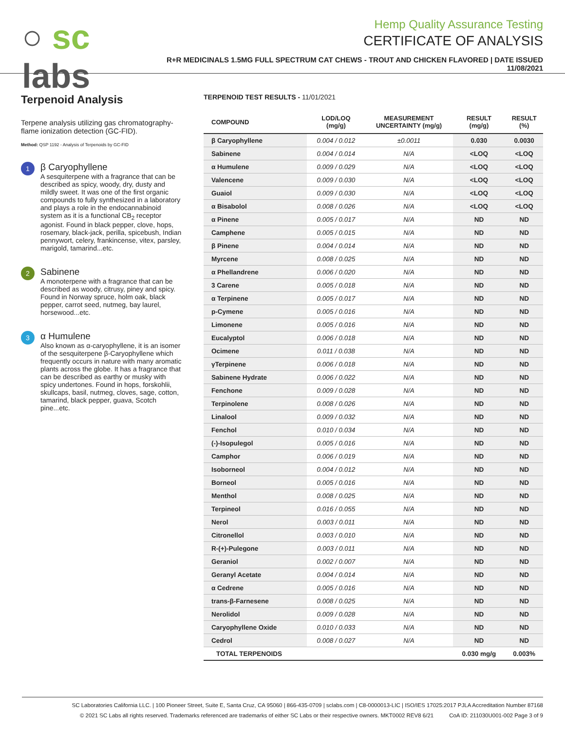○ sc labs
Hemp Quality Assurance Testing
CERTIFICATE OF ANALYSIS
R+R MEDICINALS 1.5MG FULL SPECTRUM CAT CHEWS - TROUT AND CHICKEN FLAVORED | DATE ISSUED 11/08/2021
Terpenoid Analysis
Terpene analysis utilizing gas chromatography-flame ionization detection (GC-FID).
Method: QSP 1192 - Analysis of Terpenoids by GC-FID
1
β Caryophyllene
A sesquiterpene with a fragrance that can be described as spicy, woody, dry, dusty and mildly sweet. It was one of the first organic compounds to fully synthesized in a laboratory and plays a role in the endocannabinoid system as it is a functional CB<sub>2</sub> receptor agonist. Found in black pepper, clove, hops, rosemary, black-jack, perilla, spicebush, Indian pennywort, celery, frankincense, vitex, parsley, marigold, tamarind...etc.
2
Sabinene
A monoterpene with a fragrance that can be described as woody, citrusy, piney and spicy. Found in Norway spruce, holm oak, black pepper, carrot seed, nutmeg, bay laurel, horsewood...etc.
3
α Humulene
Also known as α-caryophyllene, it is an isomer of the sesquiterpene β-Caryophyllene which frequently occurs in nature with many aromatic plants across the globe. It has a fragrance that can be described as earthy or musky with spicy undertones. Found in hops, forskohlii, skullcaps, basil, nutmeg, cloves, sage, cotton, tamarind, black pepper, guava, Scotch pine...etc.
TERPENOID TEST RESULTS - 11/01/2021
| COMPOUND | LOD/LOQ (mg/g) | MEASUREMENT UNCERTAINTY (mg/g) | RESULT (mg/g) | RESULT (%) |
| --- | --- | --- | --- | --- |
| β Caryophyllene | 0.004 / 0.012 | ±0.0011 | 0.030 | 0.0030 |
| Sabinene | 0.004 / 0.014 | N/A | <LOQ | <LOQ |
| α Humulene | 0.009 / 0.029 | N/A | <LOQ | <LOQ |
| Valencene | 0.009 / 0.030 | N/A | <LOQ | <LOQ |
| Guaiol | 0.009 / 0.030 | N/A | <LOQ | <LOQ |
| α Bisabolol | 0.008 / 0.026 | N/A | <LOQ | <LOQ |
| α Pinene | 0.005 / 0.017 | N/A | ND | ND |
| Camphene | 0.005 / 0.015 | N/A | ND | ND |
| β Pinene | 0.004 / 0.014 | N/A | ND | ND |
| Myrcene | 0.008 / 0.025 | N/A | ND | ND |
| α Phellandrene | 0.006 / 0.020 | N/A | ND | ND |
| 3 Carene | 0.005 / 0.018 | N/A | ND | ND |
| α Terpinene | 0.005 / 0.017 | N/A | ND | ND |
| p-Cymene | 0.005 / 0.016 | N/A | ND | ND |
| Limonene | 0.005 / 0.016 | N/A | ND | ND |
| Eucalyptol | 0.006 / 0.018 | N/A | ND | ND |
| Ocimene | 0.011 / 0.038 | N/A | ND | ND |
| γTerpinene | 0.006 / 0.018 | N/A | ND | ND |
| Sabinene Hydrate | 0.006 / 0.022 | N/A | ND | ND |
| Fenchone | 0.009 / 0.028 | N/A | ND | ND |
| Terpinolene | 0.008 / 0.026 | N/A | ND | ND |
| Linalool | 0.009 / 0.032 | N/A | ND | ND |
| Fenchol | 0.010 / 0.034 | N/A | ND | ND |
| (-)-Isopulegol | 0.005 / 0.016 | N/A | ND | ND |
| Camphor | 0.006 / 0.019 | N/A | ND | ND |
| Isoborneol | 0.004 / 0.012 | N/A | ND | ND |
| Borneol | 0.005 / 0.016 | N/A | ND | ND |
| Menthol | 0.008 / 0.025 | N/A | ND | ND |
| Terpineol | 0.016 / 0.055 | N/A | ND | ND |
| Nerol | 0.003 / 0.011 | N/A | ND | ND |
| Citronellol | 0.003 / 0.010 | N/A | ND | ND |
| R-(+)-Pulegone | 0.003 / 0.011 | N/A | ND | ND |
| Geraniol | 0.002 / 0.007 | N/A | ND | ND |
| Geranyl Acetate | 0.004 / 0.014 | N/A | ND | ND |
| α Cedrene | 0.005 / 0.016 | N/A | ND | ND |
| trans-β-Farnesene | 0.008 / 0.025 | N/A | ND | ND |
| Nerolidol | 0.009 / 0.028 | N/A | ND | ND |
| Caryophyllene Oxide | 0.010 / 0.033 | N/A | ND | ND |
| Cedrol | 0.008 / 0.027 | N/A | ND | ND |
| TOTAL TERPENOIDS | | | 0.030 mg/g | 0.003% |
SC Laboratories California LLC. | 100 Pioneer Street, Suite E, Santa Cruz, CA 95060 | 866-435-0709 | sclabs.com | C8-0000013-LIC | ISO/IES 17025:2017 PJLA Accreditation Number 87168
© 2021 SC Labs all rights reserved. Trademarks referenced are trademarks of either SC Labs or their respective owners. MKT0002 REV8 6/21 CoA ID: 211030U001-002 Page 3 of 9